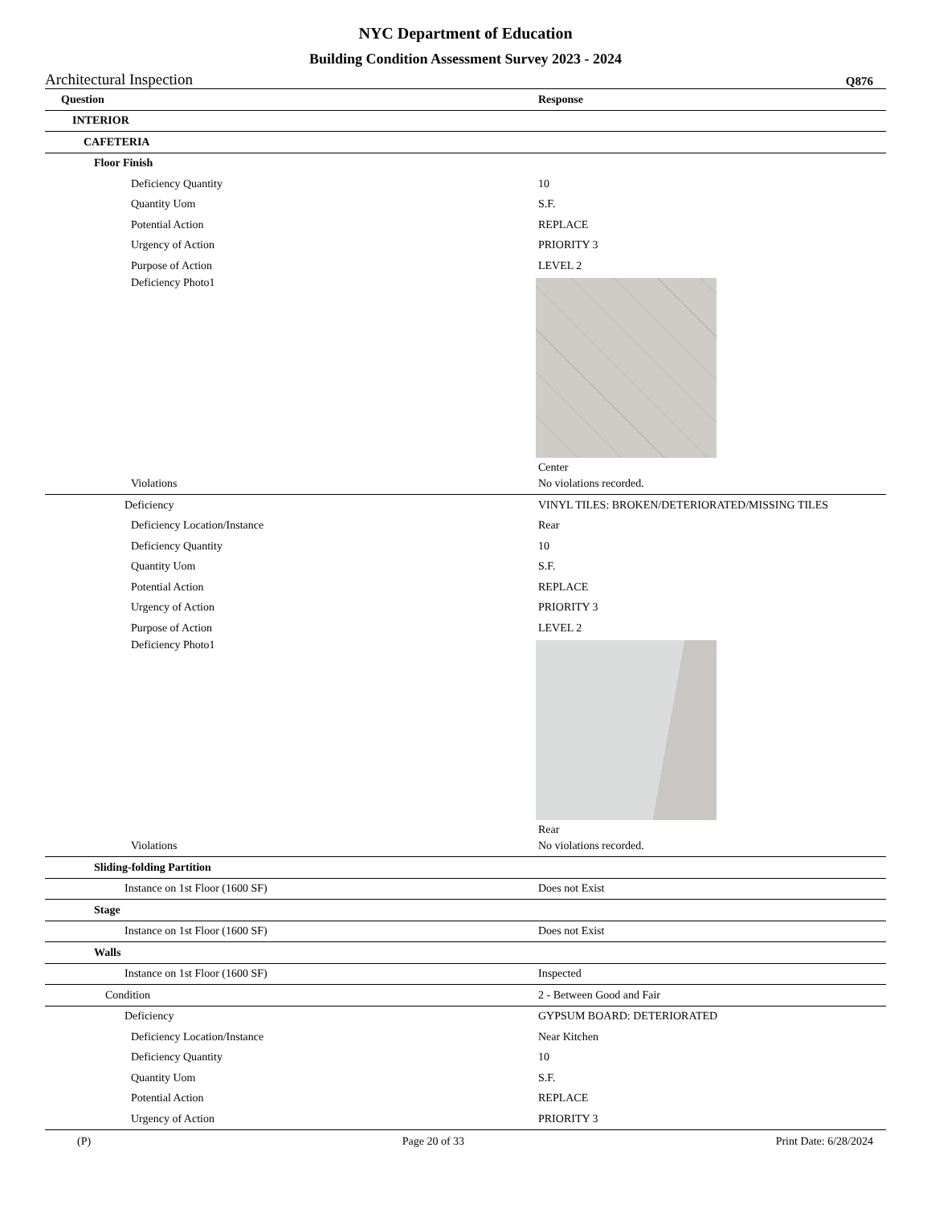NYC Department of Education
Building Condition Assessment Survey 2023 - 2024
Architectural Inspection Q876
| Question | Response |
| --- | --- |
| INTERIOR | |
| CAFETERIA | |
| Floor Finish | |
| Deficiency Quantity | 10 |
| Quantity Uom | S.F. |
| Potential Action | REPLACE |
| Urgency of Action | PRIORITY 3 |
| Purpose of Action | LEVEL 2 |
| Deficiency Photo1 | Center |
| Violations | No violations recorded. |
| Deficiency | VINYL TILES: BROKEN/DETERIORATED/MISSING TILES |
| Deficiency Location/Instance | Rear |
| Deficiency Quantity | 10 |
| Quantity Uom | S.F. |
| Potential Action | REPLACE |
| Urgency of Action | PRIORITY 3 |
| Purpose of Action | LEVEL 2 |
| Deficiency Photo1 | Rear |
| Violations | No violations recorded. |
| Sliding-folding Partition | |
| Instance on 1st Floor (1600 SF) | Does not Exist |
| Stage | |
| Instance on 1st Floor (1600 SF) | Does not Exist |
| Walls | |
| Instance on 1st Floor (1600 SF) | Inspected |
| Condition | 2 - Between Good and Fair |
| Deficiency | GYPSUM BOARD: DETERIORATED |
| Deficiency Location/Instance | Near Kitchen |
| Deficiency Quantity | 10 |
| Quantity Uom | S.F. |
| Potential Action | REPLACE |
| Urgency of Action | PRIORITY 3 |
(P) Page 20 of 33 Print Date: 6/28/2024